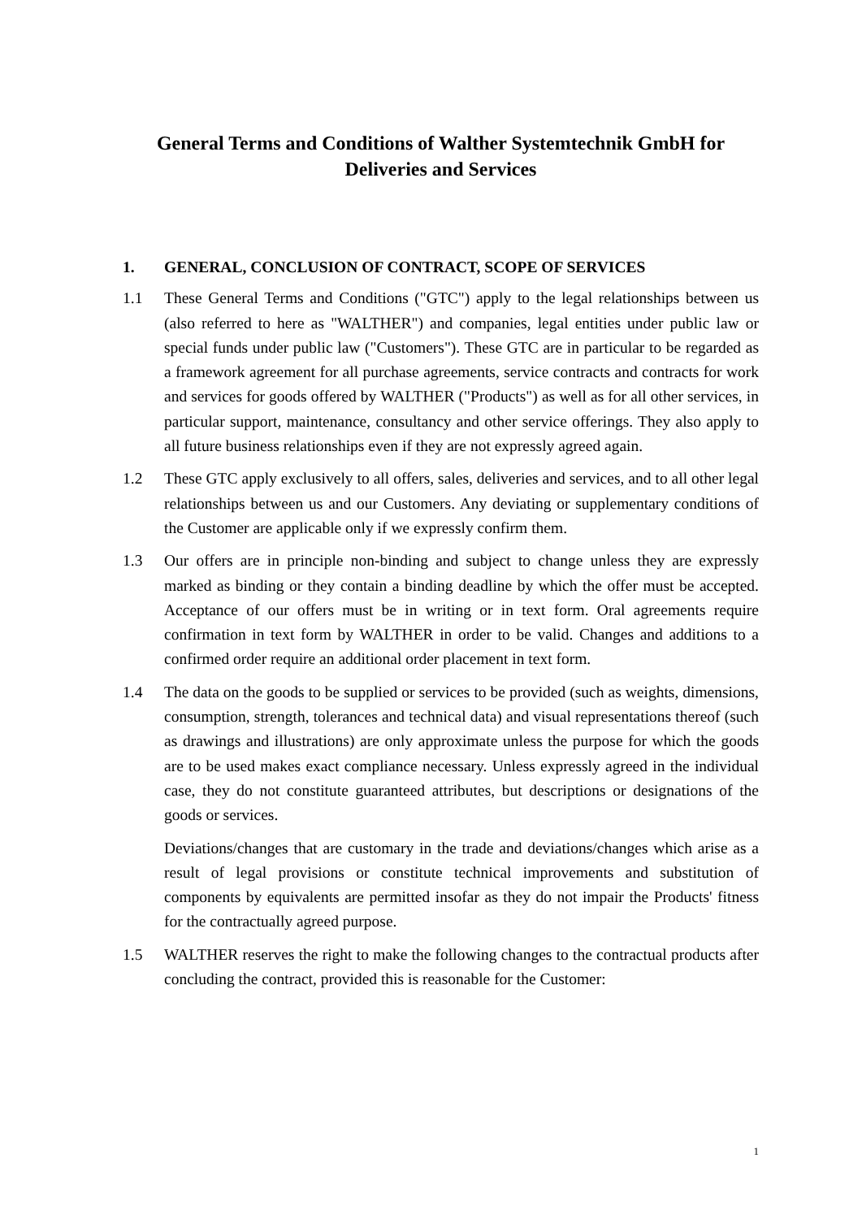General Terms and Conditions of Walther Systemtechnik GmbH for
Deliveries and Services
1. GENERAL, CONCLUSION OF CONTRACT, SCOPE OF SERVICES
1.1 These General Terms and Conditions ("GTC") apply to the legal relationships between us (also referred to here as "WALTHER") and companies, legal entities under public law or special funds under public law ("Customers"). These GTC are in particular to be regarded as a framework agreement for all purchase agreements, service contracts and contracts for work and services for goods offered by WALTHER ("Products") as well as for all other services, in particular support, maintenance, consultancy and other service offerings. They also apply to all future business relationships even if they are not expressly agreed again.
1.2 These GTC apply exclusively to all offers, sales, deliveries and services, and to all other legal relationships between us and our Customers. Any deviating or supplementary conditions of the Customer are applicable only if we expressly confirm them.
1.3 Our offers are in principle non-binding and subject to change unless they are expressly marked as binding or they contain a binding deadline by which the offer must be accepted. Acceptance of our offers must be in writing or in text form. Oral agreements require confirmation in text form by WALTHER in order to be valid. Changes and additions to a confirmed order require an additional order placement in text form.
1.4 The data on the goods to be supplied or services to be provided (such as weights, dimensions, consumption, strength, tolerances and technical data) and visual representations thereof (such as drawings and illustrations) are only approximate unless the purpose for which the goods are to be used makes exact compliance necessary. Unless expressly agreed in the individual case, they do not constitute guaranteed attributes, but descriptions or designations of the goods or services.
Deviations/changes that are customary in the trade and deviations/changes which arise as a result of legal provisions or constitute technical improvements and substitution of components by equivalents are permitted insofar as they do not impair the Products' fitness for the contractually agreed purpose.
1.5 WALTHER reserves the right to make the following changes to the contractual products after concluding the contract, provided this is reasonable for the Customer:
1